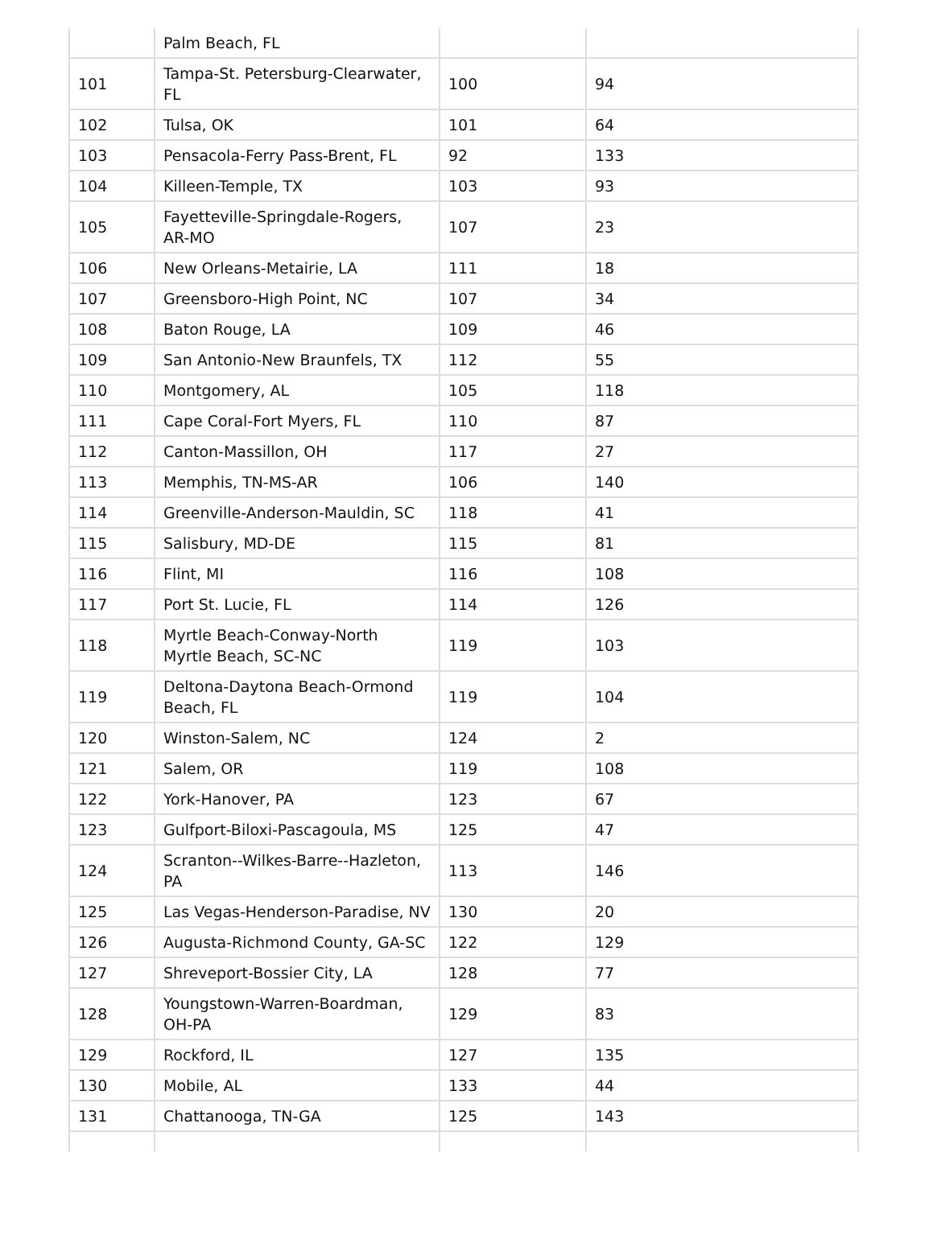| | Palm Beach, FL | | |
| 101 | Tampa-St. Petersburg-Clearwater, FL | 100 | 94 |
| 102 | Tulsa, OK | 101 | 64 |
| 103 | Pensacola-Ferry Pass-Brent, FL | 92 | 133 |
| 104 | Killeen-Temple, TX | 103 | 93 |
| 105 | Fayetteville-Springdale-Rogers, AR-MO | 107 | 23 |
| 106 | New Orleans-Metairie, LA | 111 | 18 |
| 107 | Greensboro-High Point, NC | 107 | 34 |
| 108 | Baton Rouge, LA | 109 | 46 |
| 109 | San Antonio-New Braunfels, TX | 112 | 55 |
| 110 | Montgomery, AL | 105 | 118 |
| 111 | Cape Coral-Fort Myers, FL | 110 | 87 |
| 112 | Canton-Massillon, OH | 117 | 27 |
| 113 | Memphis, TN-MS-AR | 106 | 140 |
| 114 | Greenville-Anderson-Mauldin, SC | 118 | 41 |
| 115 | Salisbury, MD-DE | 115 | 81 |
| 116 | Flint, MI | 116 | 108 |
| 117 | Port St. Lucie, FL | 114 | 126 |
| 118 | Myrtle Beach-Conway-North Myrtle Beach, SC-NC | 119 | 103 |
| 119 | Deltona-Daytona Beach-Ormond Beach, FL | 119 | 104 |
| 120 | Winston-Salem, NC | 124 | 2 |
| 121 | Salem, OR | 119 | 108 |
| 122 | York-Hanover, PA | 123 | 67 |
| 123 | Gulfport-Biloxi-Pascagoula, MS | 125 | 47 |
| 124 | Scranton--Wilkes-Barre--Hazleton, PA | 113 | 146 |
| 125 | Las Vegas-Henderson-Paradise, NV | 130 | 20 |
| 126 | Augusta-Richmond County, GA-SC | 122 | 129 |
| 127 | Shreveport-Bossier City, LA | 128 | 77 |
| 128 | Youngstown-Warren-Boardman, OH-PA | 129 | 83 |
| 129 | Rockford, IL | 127 | 135 |
| 130 | Mobile, AL | 133 | 44 |
| 131 | Chattanooga, TN-GA | 125 | 143 |